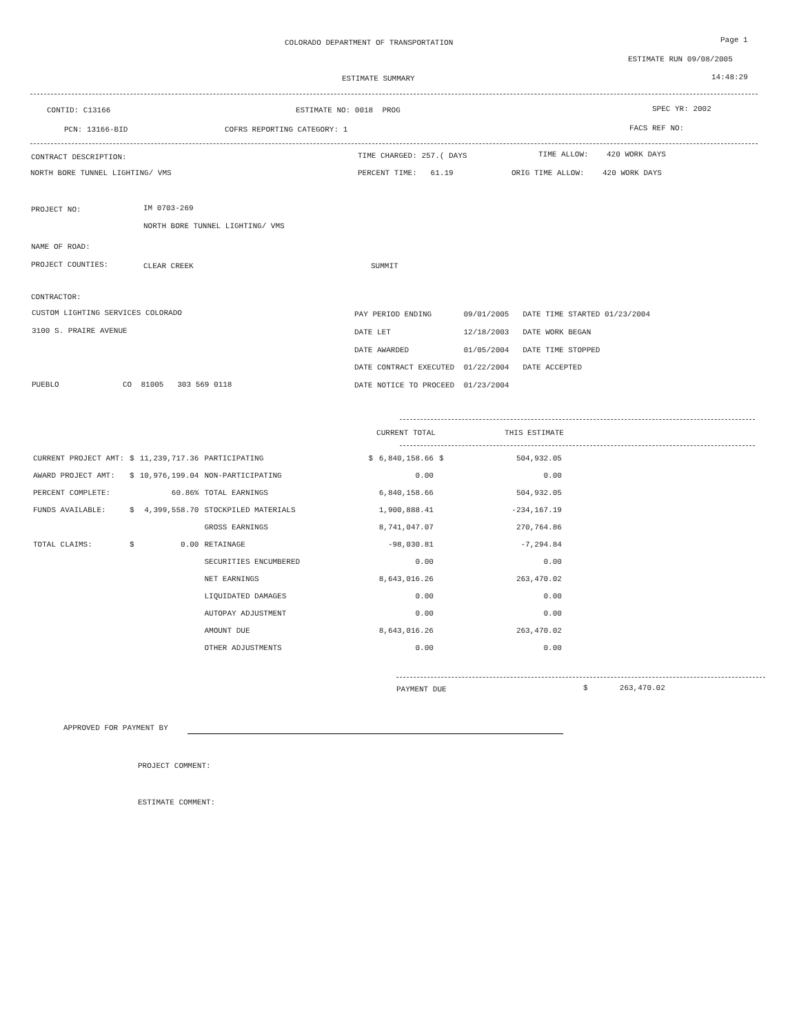COLORADO DEPARTMENT OF TRANSPORTATION Page 1
ESTIMATE RUN 09/08/2005
ESTIMATE SUMMARY 14:48:29
CONTID: C13166 ESTIMATE NO: 0018 PROG SPEC YR: 2002
PCN: 13166-BID COFRS REPORTING CATEGORY: 1 FACS REF NO:
CONTRACT DESCRIPTION: TIME CHARGED: 257.( DAYS TIME ALLOW: 420 WORK DAYS
NORTH BORE TUNNEL LIGHTING/ VMS PERCENT TIME: 61.19 ORIG TIME ALLOW: 420 WORK DAYS
PROJECT NO: IM 0703-269
NORTH BORE TUNNEL LIGHTING/ VMS
NAME OF ROAD:
PROJECT COUNTIES: CLEAR CREEK SUMMIT
CONTRACTOR:
CUSTOM LIGHTING SERVICES COLORADO PAY PERIOD ENDING 09/01/2005 DATE TIME STARTED 01/23/2004
3100 S. PRAIRE AVENUE DATE LET 12/18/2003 DATE WORK BEGAN
DATE AWARDED 01/05/2004 DATE TIME STOPPED
DATE CONTRACT EXECUTED 01/22/2004 DATE ACCEPTED
PUEBLO CO 81005 303 569 0118 DATE NOTICE TO PROCEED 01/23/2004
| | | | | | CURRENT TOTAL | | THIS ESTIMATE |
| CURRENT PROJECT AMT: | $ | 11,239,717.36 | PARTICIPATING | $ | 6,840,158.66 | $ | 504,932.05 |
| AWARD PROJECT AMT: | $ | 10,976,199.04 | NON-PARTICIPATING | | 0.00 | | 0.00 |
| PERCENT COMPLETE: | | 60.86% | TOTAL EARNINGS | | 6,840,158.66 | | 504,932.05 |
| FUNDS AVAILABLE: | $ | 4,399,558.70 | STOCKPILED MATERIALS | | 1,900,888.41 | | -234,167.19 |
| | | | GROSS EARNINGS | | 8,741,047.07 | | 270,764.86 |
| TOTAL CLAIMS: | $ | 0.00 | RETAINAGE | | -98,030.81 | | -7,294.84 |
| | | | SECURITIES ENCUMBERED | | 0.00 | | 0.00 |
| | | | NET EARNINGS | | 8,643,016.26 | | 263,470.02 |
| | | | LIQUIDATED DAMAGES | | 0.00 | | 0.00 |
| | | | AUTOPAY ADJUSTMENT | | 0.00 | | 0.00 |
| | | | AMOUNT DUE | | 8,643,016.26 | | 263,470.02 |
| | | | OTHER ADJUSTMENTS | | 0.00 | | 0.00 |
PAYMENT DUE $ 263,470.02
APPROVED FOR PAYMENT BY
PROJECT COMMENT:
ESTIMATE COMMENT: